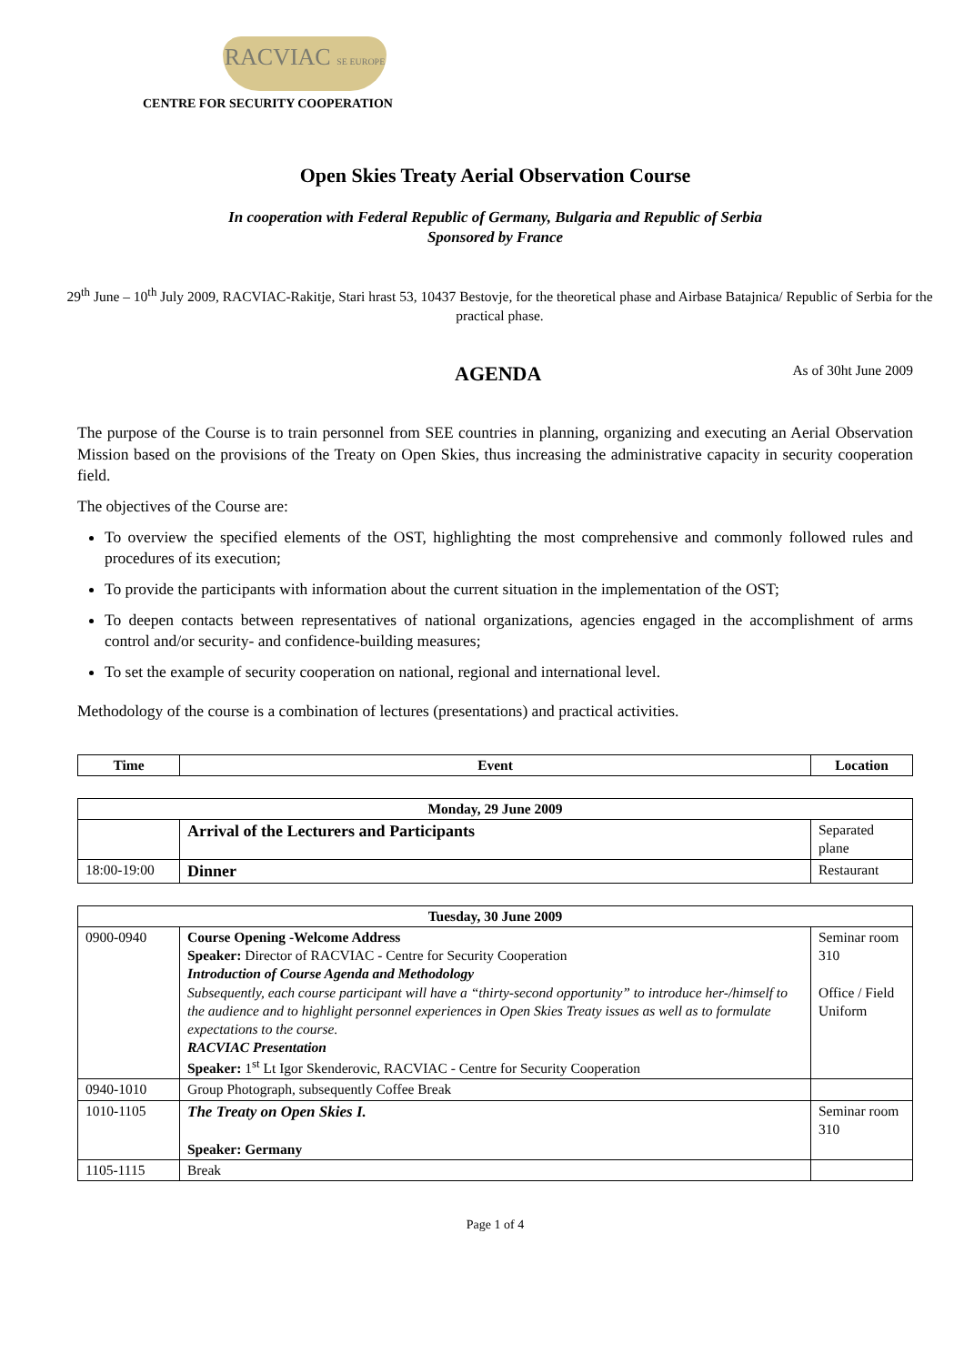RACVIAC SE EUROPE
CENTRE FOR SECURITY COOPERATION
Open Skies Treaty Aerial Observation Course
In cooperation with Federal Republic of Germany, Bulgaria and Republic of Serbia
Sponsored by France
29<sup>th</sup> June – 10<sup>th</sup> July 2009, RACVIAC-Rakitje, Stari hrast 53, 10437 Bestovje, for the theoretical phase and Airbase Batajnica/ Republic of Serbia for the practical phase.
AGENDA As of 30ht June 2009
The purpose of the Course is to train personnel from SEE countries in planning, organizing and executing an Aerial Observation Mission based on the provisions of the Treaty on Open Skies, thus increasing the administrative capacity in security cooperation field.
The objectives of the Course are:
To overview the specified elements of the OST, highlighting the most comprehensive and commonly followed rules and procedures of its execution;
To provide the participants with information about the current situation in the implementation of the OST;
To deepen contacts between representatives of national organizations, agencies engaged in the accomplishment of arms control and/or security- and confidence-building measures;
To set the example of security cooperation on national, regional and international level.
Methodology of the course is a combination of lectures (presentations) and practical activities.
| Time | Event | Location |
| --- | --- | --- |
| Monday, 29 June 2009 | | |
| --- | --- | --- |
| | Arrival of the Lecturers and Participants | Separated plane |
| 18:00-19:00 | Dinner | Restaurant |
| Tuesday, 30 June 2009 | | |
| --- | --- | --- |
| 0900-0940 | Course Opening -Welcome Address Speaker: Director of RACVIAC - Centre for Security Cooperation Introduction of Course Agenda and Methodology Subsequently, each course participant will have a “thirty-second opportunity” to introduce her-/himself to the audience and to highlight personnel experiences in Open Skies Treaty issues as well as to formulate expectations to the course. RACVIAC Presentation Speaker: 1<sup>st</sup> Lt Igor Skenderovic, RACVIAC - Centre for Security Cooperation | Seminar room 310 Office / Field Uniform |
| 0940-1010 | Group Photograph, subsequently Coffee Break | |
| 1010-1105 | The Treaty on Open Skies I. Speaker: Germany | Seminar room 310 |
| 1105-1115 | Break | |
Page 1 of 4